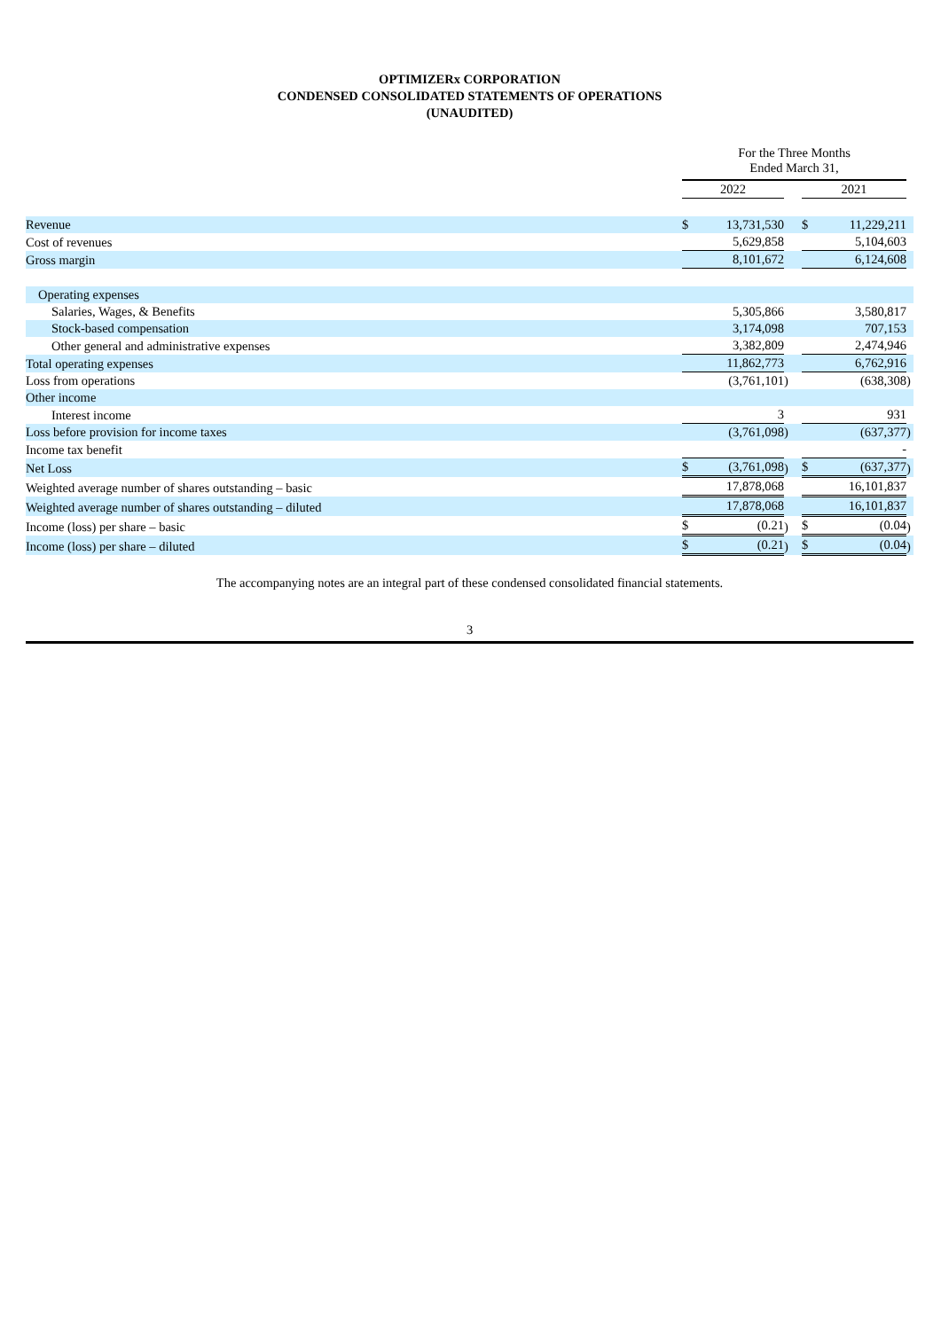OPTIMIZERx CORPORATION
CONDENSED CONSOLIDATED STATEMENTS OF OPERATIONS
(UNAUDITED)
| | For the Three Months Ended March 31, | | | | | |
| | 2022 | | | 2021 | | |
| Revenue | $ | 13,731,530 | | $ | 11,229,211 | |
| Cost of revenues | | 5,629,858 | | | 5,104,603 | |
| Gross margin | | 8,101,672 | | | 6,124,608 | |
| Operating expenses | | | | | | |
| Salaries, Wages, & Benefits | | 5,305,866 | | | 3,580,817 | |
| Stock-based compensation | | 3,174,098 | | | 707,153 | |
| Other general and administrative expenses | | 3,382,809 | | | 2,474,946 | |
| Total operating expenses | | 11,862,773 | | | 6,762,916 | |
| Loss from operations | | (3,761,101 | ) | | (638,308 | ) |
| Other income | | | | | | |
| Interest income | | 3 | | | 931 | |
| Loss before provision for income taxes | | (3,761,098 | ) | | (637,377 | ) |
| Income tax benefit | | | | | - | |
| Net Loss | $ | (3,761,098 | ) | $ | (637,377 | ) |
| Weighted average number of shares outstanding – basic | | 17,878,068 | | | 16,101,837 | |
| Weighted average number of shares outstanding – diluted | | 17,878,068 | | | 16,101,837 | |
| Income (loss) per share – basic | $ | (0.21 | ) | $ | (0.04 | ) |
| Income (loss) per share – diluted | $ | (0.21 | ) | $ | (0.04 | ) |
The accompanying notes are an integral part of these condensed consolidated financial statements.
3